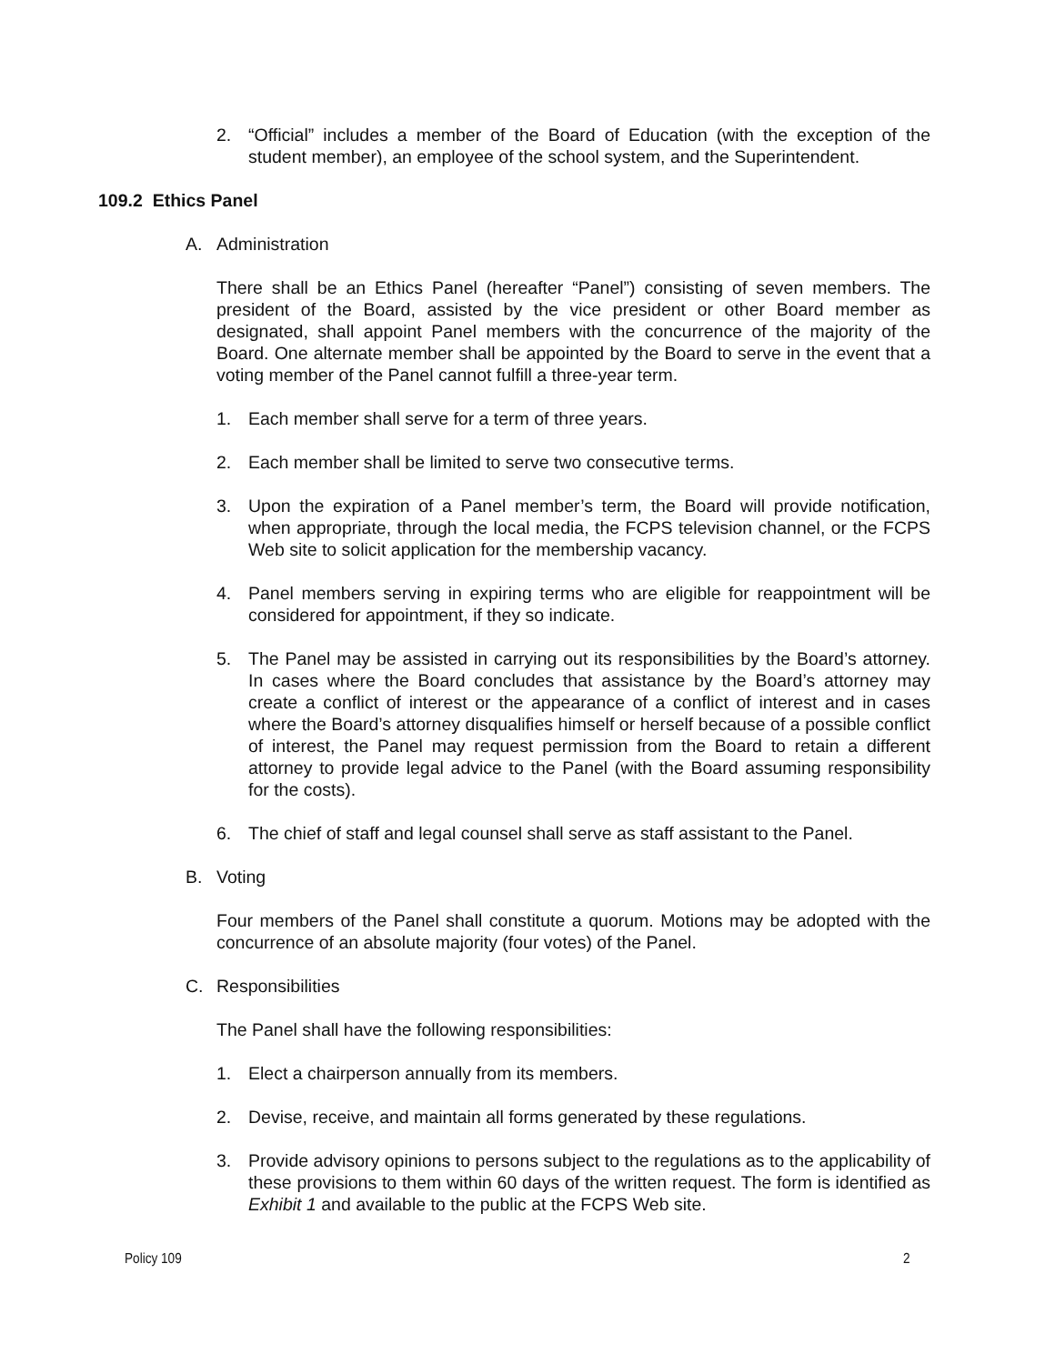2. “Official” includes a member of the Board of Education (with the exception of the student member), an employee of the school system, and the Superintendent.
109.2 Ethics Panel
A. Administration
There shall be an Ethics Panel (hereafter “Panel”) consisting of seven members. The president of the Board, assisted by the vice president or other Board member as designated, shall appoint Panel members with the concurrence of the majority of the Board. One alternate member shall be appointed by the Board to serve in the event that a voting member of the Panel cannot fulfill a three-year term.
1. Each member shall serve for a term of three years.
2. Each member shall be limited to serve two consecutive terms.
3. Upon the expiration of a Panel member’s term, the Board will provide notification, when appropriate, through the local media, the FCPS television channel, or the FCPS Web site to solicit application for the membership vacancy.
4. Panel members serving in expiring terms who are eligible for reappointment will be considered for appointment, if they so indicate.
5. The Panel may be assisted in carrying out its responsibilities by the Board’s attorney. In cases where the Board concludes that assistance by the Board’s attorney may create a conflict of interest or the appearance of a conflict of interest and in cases where the Board’s attorney disqualifies himself or herself because of a possible conflict of interest, the Panel may request permission from the Board to retain a different attorney to provide legal advice to the Panel (with the Board assuming responsibility for the costs).
6. The chief of staff and legal counsel shall serve as staff assistant to the Panel.
B. Voting
Four members of the Panel shall constitute a quorum. Motions may be adopted with the concurrence of an absolute majority (four votes) of the Panel.
C. Responsibilities
The Panel shall have the following responsibilities:
1. Elect a chairperson annually from its members.
2. Devise, receive, and maintain all forms generated by these regulations.
3. Provide advisory opinions to persons subject to the regulations as to the applicability of these provisions to them within 60 days of the written request. The form is identified as Exhibit 1 and available to the public at the FCPS Web site.
Policy 109 2